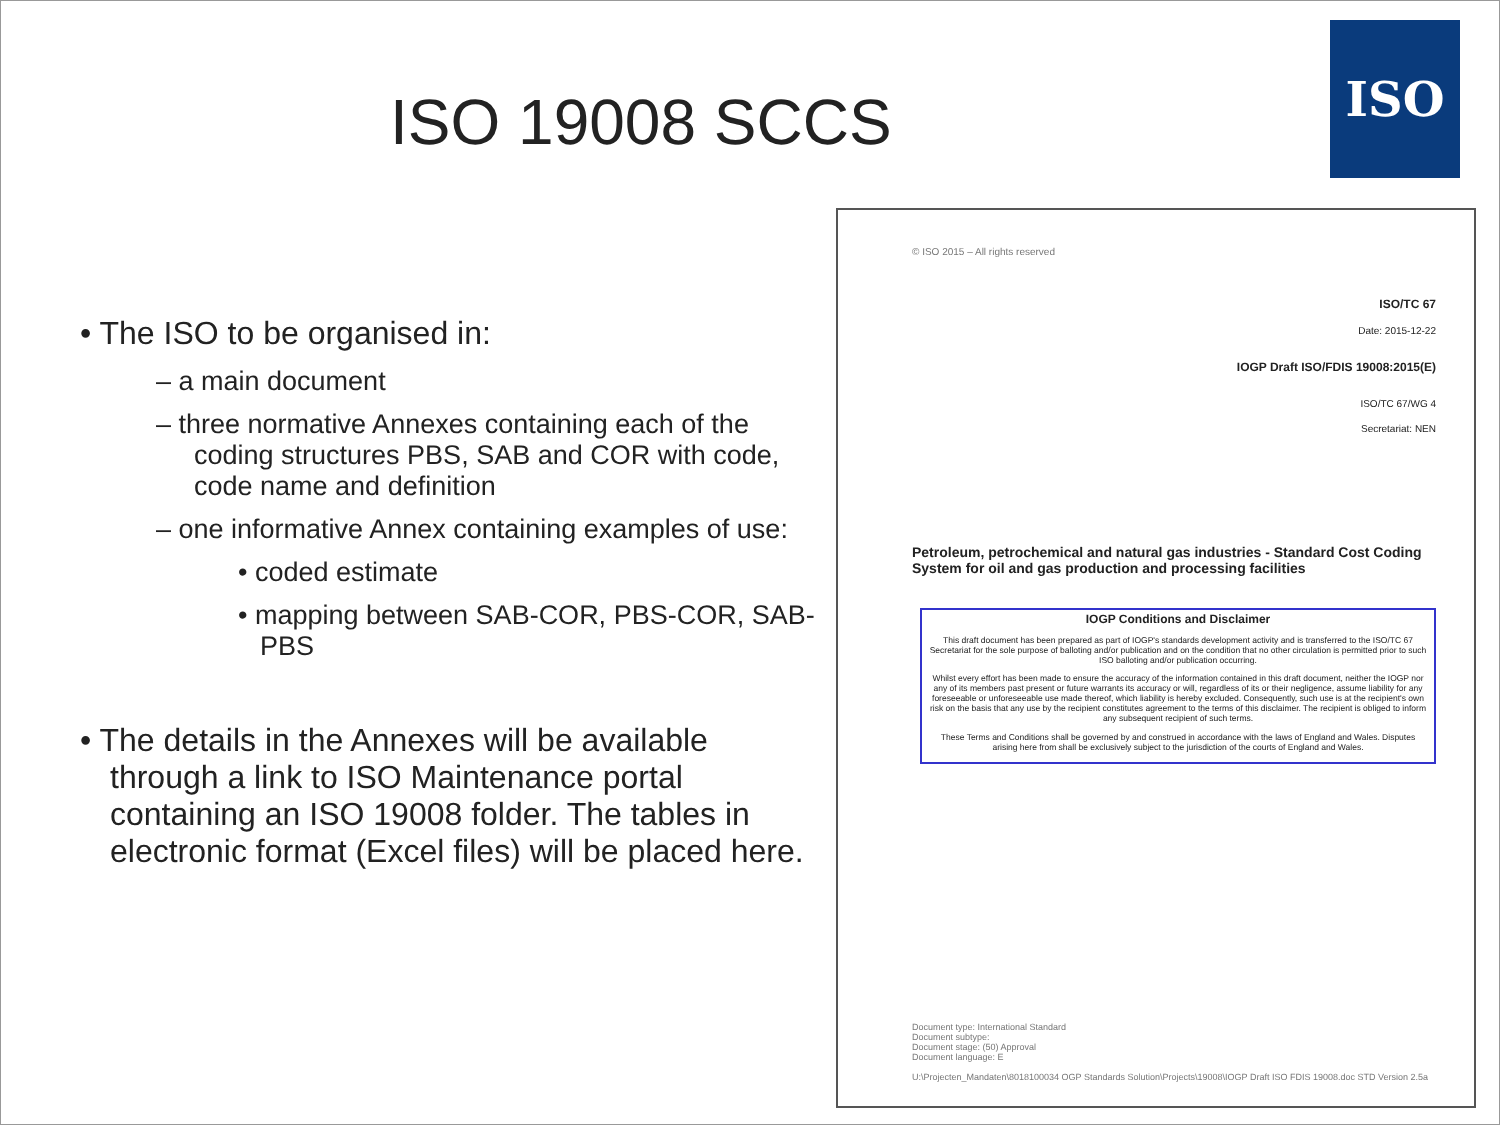ISO 19008 SCCS
ISO
• The ISO to be organised in:
– a main document
– three normative Annexes containing each of the coding structures PBS, SAB and COR with code, code name and definition
– one informative Annex containing examples of use:
• coded estimate
• mapping between SAB-COR, PBS-COR, SAB-PBS
• The details in the Annexes will be available through a link to ISO Maintenance portal containing an ISO 19008 folder. The tables in electronic format (Excel files) will be placed here.
© ISO 2015 – All rights reserved
ISO/TC 67
Date: 2015-12-22
IOGP Draft ISO/FDIS 19008:2015(E)
ISO/TC 67/WG 4
Secretariat: NEN
Petroleum, petrochemical and natural gas industries - Standard Cost Coding System for oil and gas production and processing facilities
IOGP Conditions and Disclaimer
This draft document has been prepared as part of IOGP's standards development activity and is transferred to the ISO/TC 67 Secretariat for the sole purpose of balloting and/or publication and on the condition that no other circulation is permitted prior to such ISO balloting and/or publication occurring.
Whilst every effort has been made to ensure the accuracy of the information contained in this draft document, neither the IOGP nor any of its members past present or future warrants its accuracy or will, regardless of its or their negligence, assume liability for any foreseeable or unforeseeable use made thereof, which liability is hereby excluded. Consequently, such use is at the recipient's own risk on the basis that any use by the recipient constitutes agreement to the terms of this disclaimer. The recipient is obliged to inform any subsequent recipient of such terms.
These Terms and Conditions shall be governed by and construed in accordance with the laws of England and Wales. Disputes arising here from shall be exclusively subject to the jurisdiction of the courts of England and Wales.
Document type: International Standard
Document subtype:
Document stage: (50) Approval
Document language: E
U:\Projecten_Mandaten\8018100034 OGP Standards Solution\Projects\19008\IOGP Draft ISO FDIS 19008.doc STD Version 2.5a